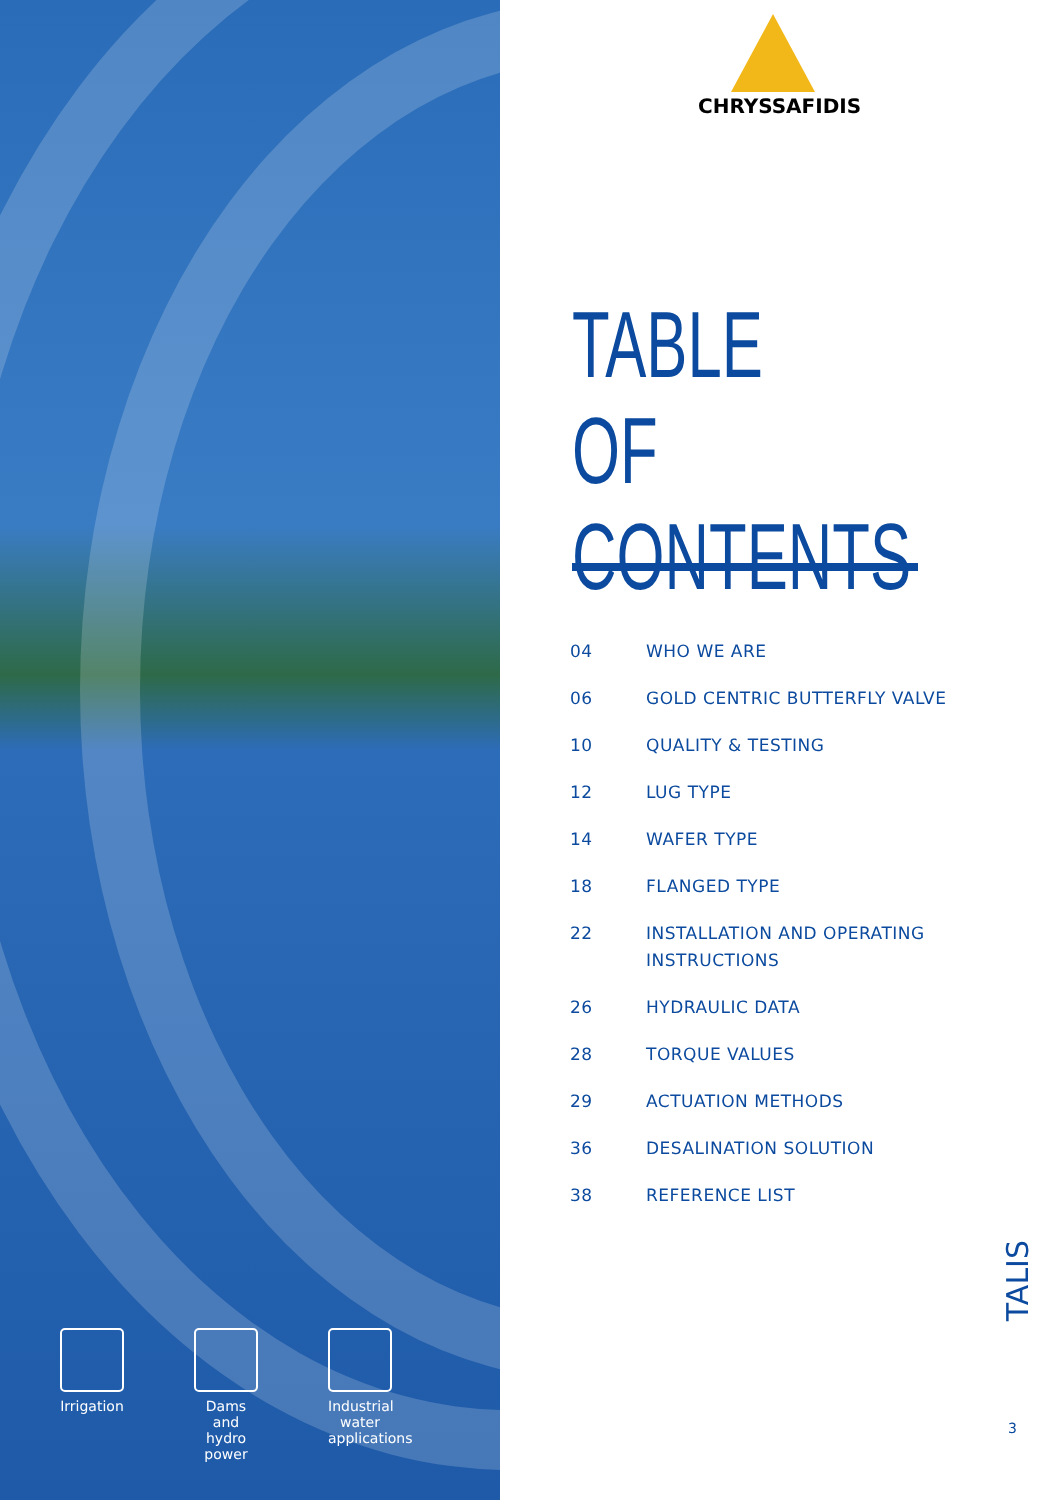Irrigation
Dams and hydro power
Industrial water applications
CHRYSSAFIDIS
TABLE
OF CONTENTS
04 WHO WE ARE
06 GOLD CENTRIC BUTTERFLY VALVE
10 QUALITY & TESTING
12 LUG TYPE
14 WAFER TYPE
18 FLANGED TYPE
22 INSTALLATION AND OPERATING
INSTRUCTIONS
26 HYDRAULIC DATA
28 TORQUE VALUES
29 ACTUATION METHODS
36 DESALINATION SOLUTION
38 REFERENCE LIST
TALIS
3